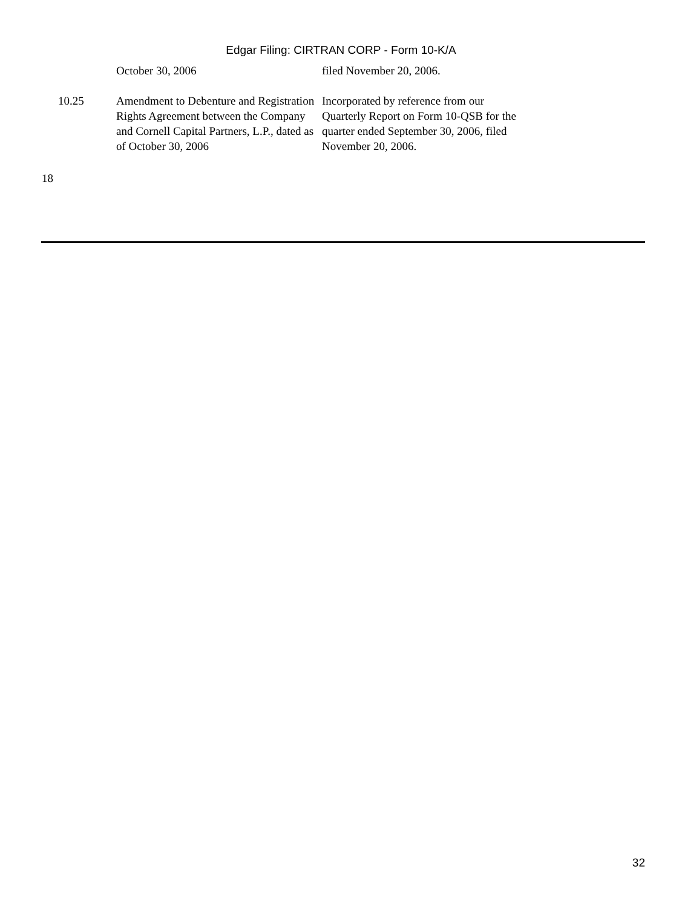Edgar Filing: CIRTRAN CORP - Form 10-K/A
| | October 30, 2006 | filed November 20, 2006. |
| 10.25 | Amendment to Debenture and Registration Rights Agreement between the Company and Cornell Capital Partners, L.P., dated as of October 30, 2006 | Incorporated by reference from our Quarterly Report on Form 10-QSB for the quarter ended September 30, 2006, filed November 20, 2006. |
18
32